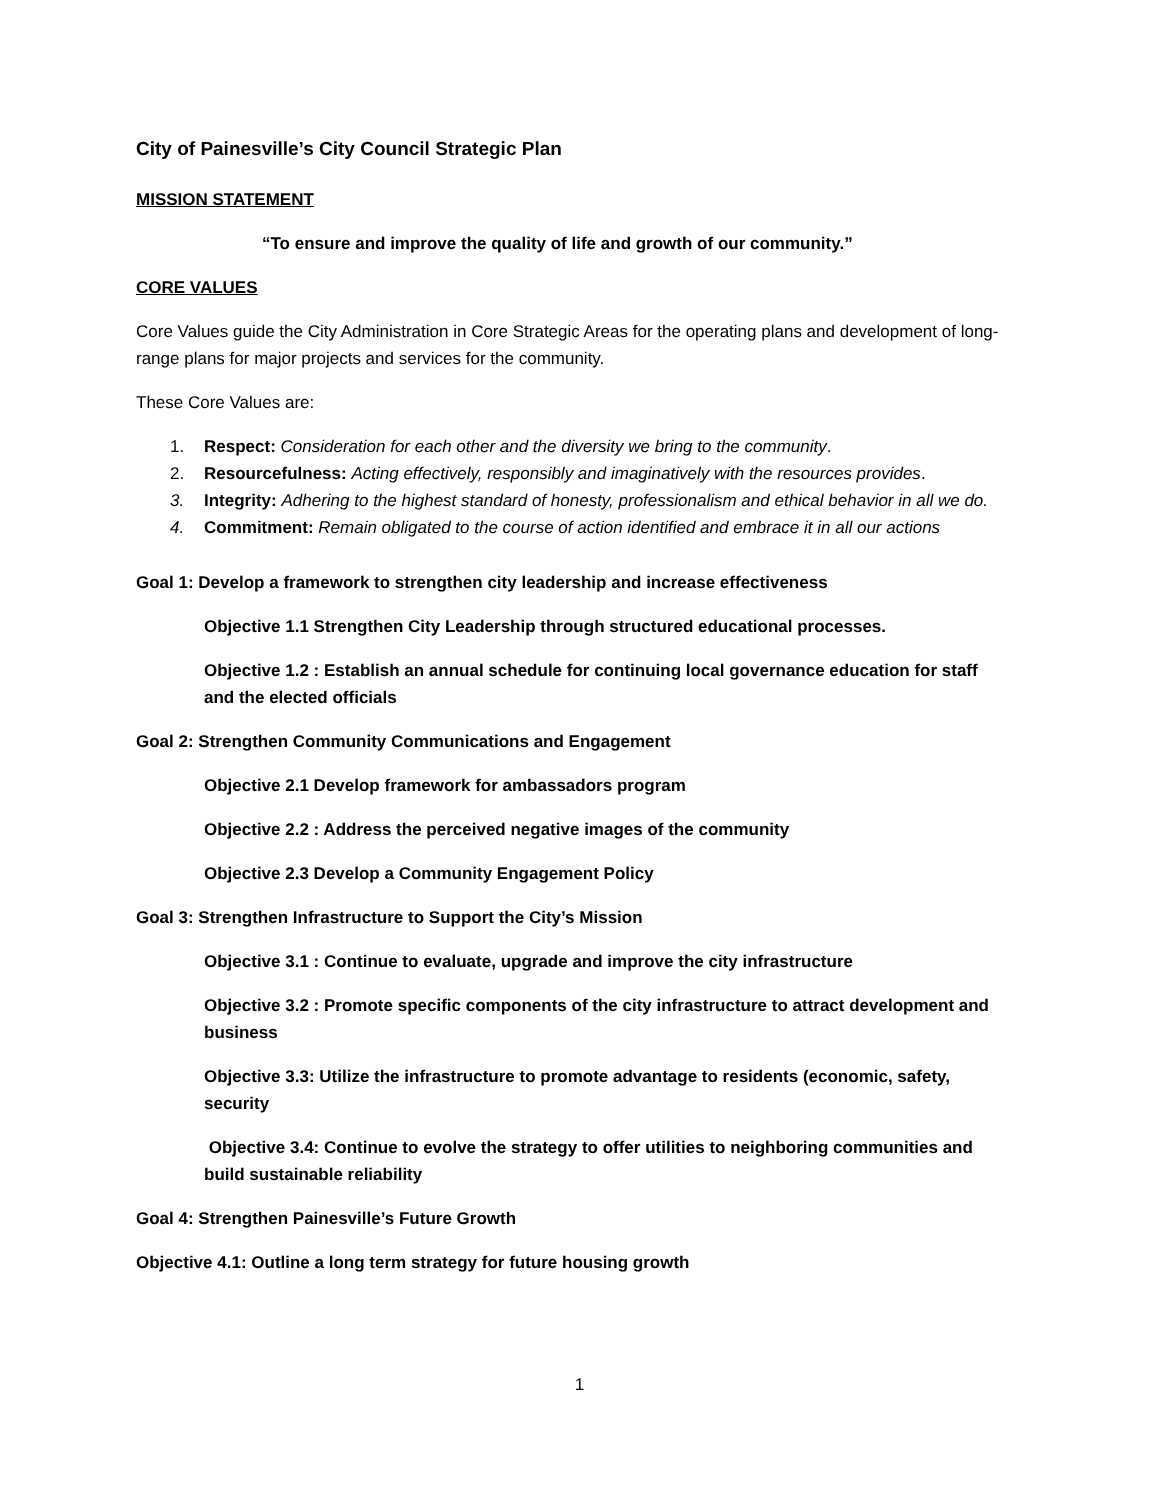City of Painesville’s City Council Strategic Plan
MISSION STATEMENT
“To ensure and improve the quality of life and growth of our community.”
CORE VALUES
Core Values guide the City Administration in Core Strategic Areas for the operating plans and development of long-range plans for major projects and services for the community.
These Core Values are:
1. Respect: Consideration for each other and the diversity we bring to the community.
2. Resourcefulness: Acting effectively, responsibly and imaginatively with the resources provides.
3. Integrity: Adhering to the highest standard of honesty, professionalism and ethical behavior in all we do.
4. Commitment: Remain obligated to the course of action identified and embrace it in all our actions
Goal 1: Develop a framework to strengthen city leadership and increase effectiveness
Objective 1.1 Strengthen City Leadership through structured educational processes.
Objective 1.2 : Establish an annual schedule for continuing local governance education for staff and the elected officials
Goal 2: Strengthen Community Communications and Engagement
Objective 2.1 Develop framework for ambassadors program
Objective 2.2 : Address the perceived negative images of the community
Objective 2.3 Develop a Community Engagement Policy
Goal 3: Strengthen Infrastructure to Support the City’s Mission
Objective 3.1 : Continue to evaluate, upgrade and improve the city infrastructure
Objective 3.2 : Promote specific components of the city infrastructure to attract development and business
Objective 3.3: Utilize the infrastructure to promote advantage to residents (economic, safety, security
Objective 3.4: Continue to evolve the strategy to offer utilities to neighboring communities and build sustainable reliability
Goal 4: Strengthen Painesville’s Future Growth
Objective 4.1: Outline a long term strategy for future housing growth
1